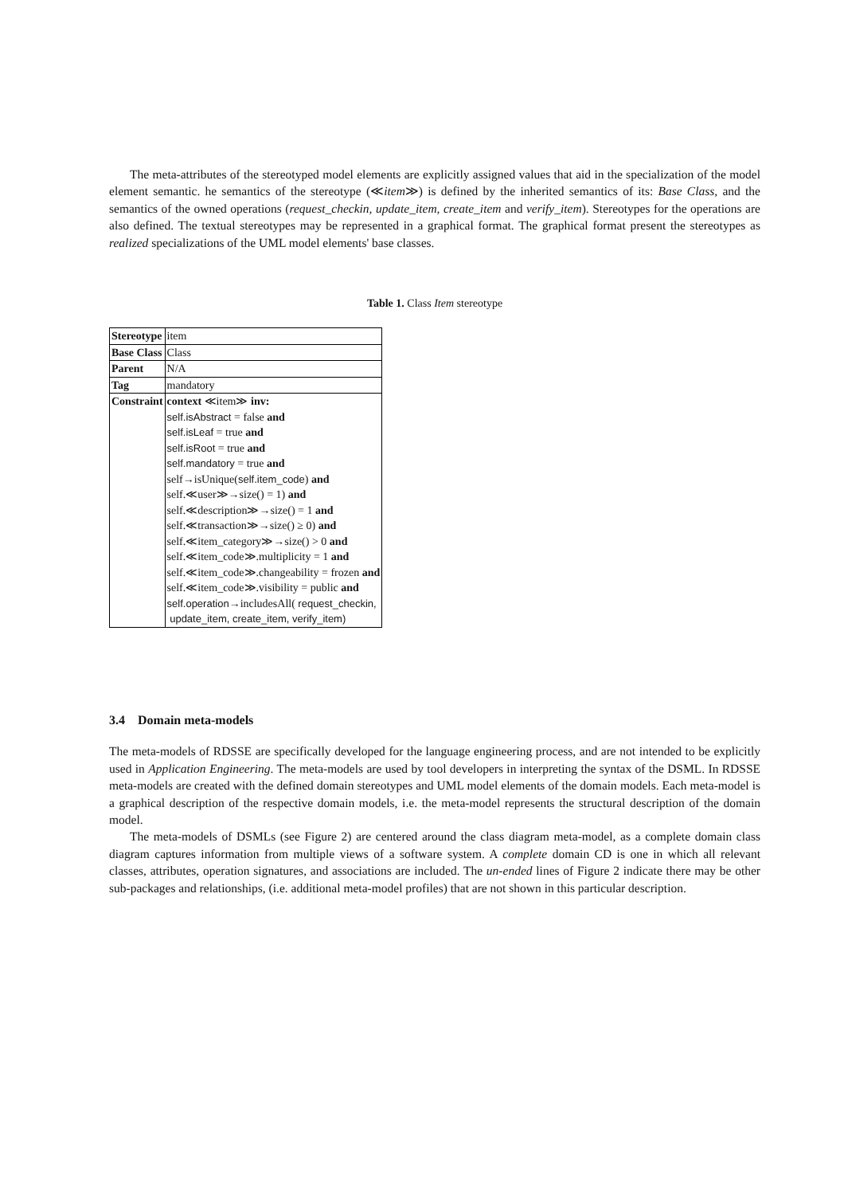The meta-attributes of the stereotyped model elements are explicitly assigned values that aid in the specialization of the model element semantic. he semantics of the stereotype (≪item≫) is defined by the inherited semantics of its: Base Class, and the semantics of the owned operations (request_checkin, update_item, create_item and verify_item). Stereotypes for the operations are also defined. The textual stereotypes may be represented in a graphical format. The graphical format present the stereotypes as realized specializations of the UML model elements' base classes.
Table 1. Class Item stereotype
| Stereotype | item |
| Base Class | Class |
| Parent | N/A |
| Tag | mandatory |
| Constraint | context ≪item≫ inv: self.isAbstract = false and self.isLeaf = true and self.isRoot = true and self.mandatory = true and self→isUnique( self.item_code ) and self.≪user≫→size() = 1) and self.≪description≫→size() = 1 and self.≪transaction≫→size() ≥ 0) and self.≪item_category≫→size() > 0 and self.≪item_code≫.multiplicity = 1 and self.≪item_code≫.changeability = frozen and self.≪item_code≫.visibility = public and self.operation →includesAll( request_checkin, update_item, create_item, verify_item) |
3.4 Domain meta-models
The meta-models of RDSSE are specifically developed for the language engineering process, and are not intended to be explicitly used in Application Engineering. The meta-models are used by tool developers in interpreting the syntax of the DSML. In RDSSE meta-models are created with the defined domain stereotypes and UML model elements of the domain models. Each meta-model is a graphical description of the respective domain models, i.e. the meta-model represents the structural description of the domain model.
The meta-models of DSMLs (see Figure 2) are centered around the class diagram meta-model, as a complete domain class diagram captures information from multiple views of a software system. A complete domain CD is one in which all relevant classes, attributes, operation signatures, and associations are included. The un-ended lines of Figure 2 indicate there may be other sub-packages and relationships, (i.e. additional meta-model profiles) that are not shown in this particular description.